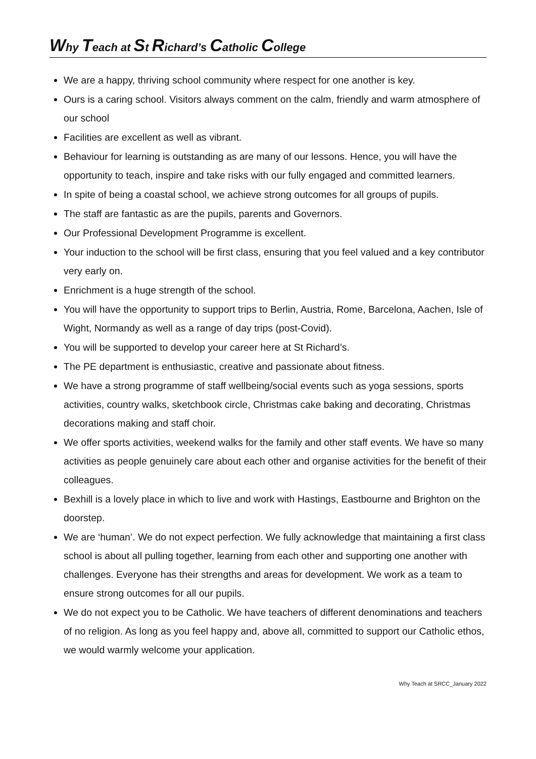Why Teach at St Richard’s Catholic College
We are a happy, thriving school community where respect for one another is key.
Ours is a caring school. Visitors always comment on the calm, friendly and warm atmosphere of our school
Facilities are excellent as well as vibrant.
Behaviour for learning is outstanding as are many of our lessons. Hence, you will have the opportunity to teach, inspire and take risks with our fully engaged and committed learners.
In spite of being a coastal school, we achieve strong outcomes for all groups of pupils.
The staff are fantastic as are the pupils, parents and Governors.
Our Professional Development Programme is excellent.
Your induction to the school will be first class, ensuring that you feel valued and a key contributor very early on.
Enrichment is a huge strength of the school.
You will have the opportunity to support trips to Berlin, Austria, Rome, Barcelona, Aachen, Isle of Wight, Normandy as well as a range of day trips (post-Covid).
You will be supported to develop your career here at St Richard’s.
The PE department is enthusiastic, creative and passionate about fitness.
We have a strong programme of staff wellbeing/social events such as yoga sessions, sports activities, country walks, sketchbook circle, Christmas cake baking and decorating, Christmas decorations making and staff choir.
We offer sports activities, weekend walks for the family and other staff events. We have so many activities as people genuinely care about each other and organise activities for the benefit of their colleagues.
Bexhill is a lovely place in which to live and work with Hastings, Eastbourne and Brighton on the doorstep.
We are ‘human’. We do not expect perfection. We fully acknowledge that maintaining a first class school is about all pulling together, learning from each other and supporting one another with challenges. Everyone has their strengths and areas for development. We work as a team to ensure strong outcomes for all our pupils.
We do not expect you to be Catholic. We have teachers of different denominations and teachers of no religion. As long as you feel happy and, above all, committed to support our Catholic ethos, we would warmly welcome your application.
Why Teach at SRCC_January 2022